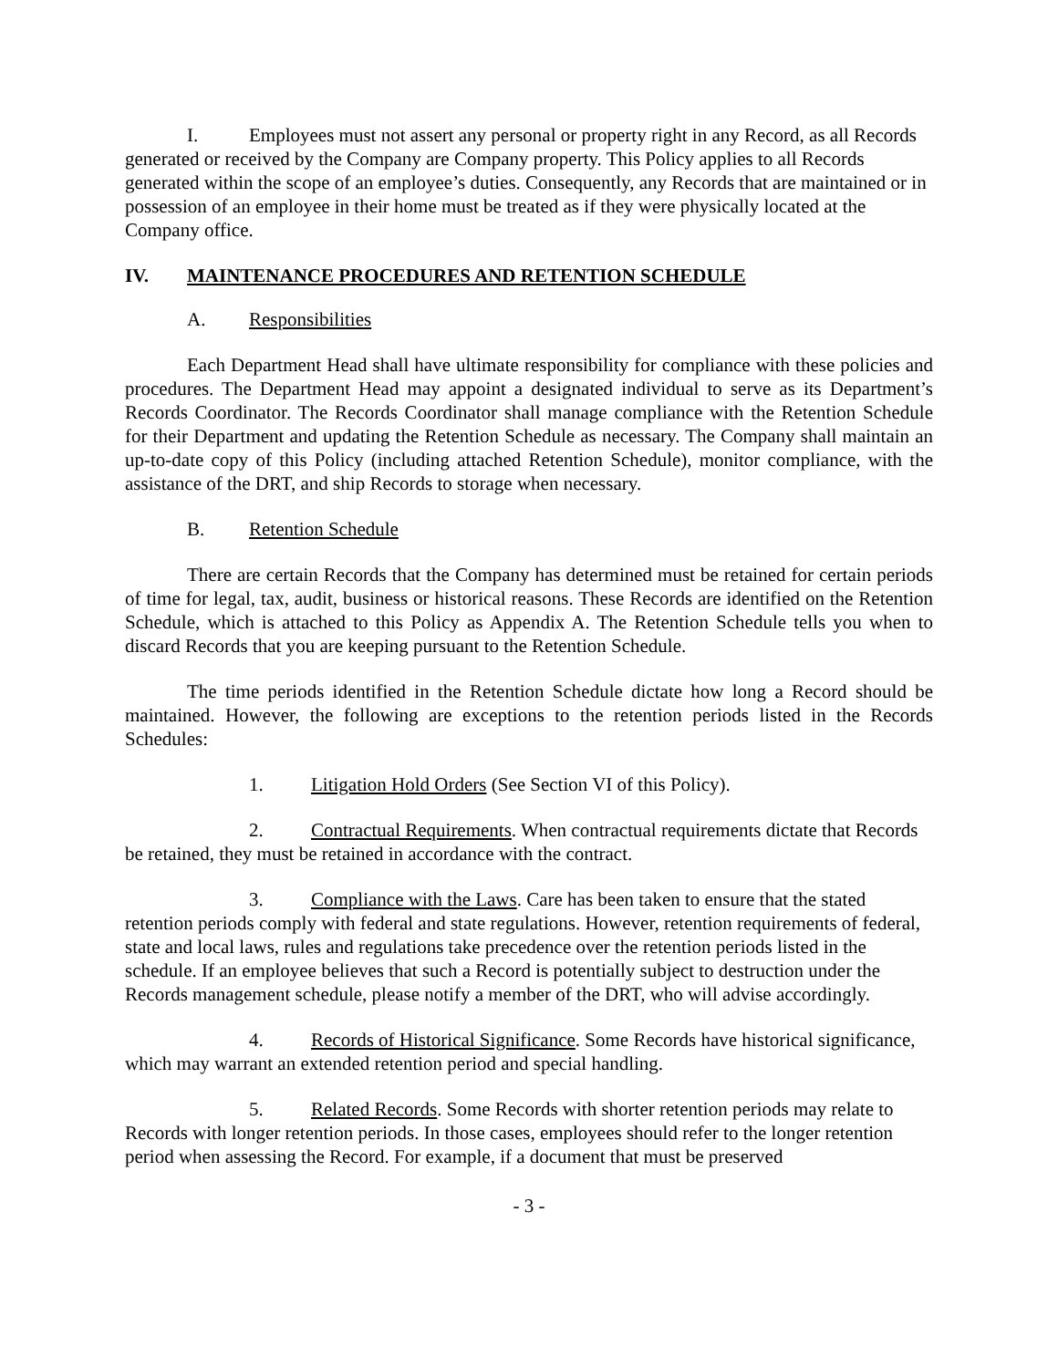I. Employees must not assert any personal or property right in any Record, as all Records generated or received by the Company are Company property. This Policy applies to all Records generated within the scope of an employee’s duties. Consequently, any Records that are maintained or in possession of an employee in their home must be treated as if they were physically located at the Company office.
IV. MAINTENANCE PROCEDURES AND RETENTION SCHEDULE
A. Responsibilities
Each Department Head shall have ultimate responsibility for compliance with these policies and procedures. The Department Head may appoint a designated individual to serve as its Department’s Records Coordinator. The Records Coordinator shall manage compliance with the Retention Schedule for their Department and updating the Retention Schedule as necessary. The Company shall maintain an up-to-date copy of this Policy (including attached Retention Schedule), monitor compliance, with the assistance of the DRT, and ship Records to storage when necessary.
B. Retention Schedule
There are certain Records that the Company has determined must be retained for certain periods of time for legal, tax, audit, business or historical reasons. These Records are identified on the Retention Schedule, which is attached to this Policy as Appendix A. The Retention Schedule tells you when to discard Records that you are keeping pursuant to the Retention Schedule.
The time periods identified in the Retention Schedule dictate how long a Record should be maintained. However, the following are exceptions to the retention periods listed in the Records Schedules:
1. Litigation Hold Orders (See Section VI of this Policy).
2. Contractual Requirements. When contractual requirements dictate that Records be retained, they must be retained in accordance with the contract.
3. Compliance with the Laws. Care has been taken to ensure that the stated retention periods comply with federal and state regulations. However, retention requirements of federal, state and local laws, rules and regulations take precedence over the retention periods listed in the schedule. If an employee believes that such a Record is potentially subject to destruction under the Records management schedule, please notify a member of the DRT, who will advise accordingly.
4. Records of Historical Significance. Some Records have historical significance, which may warrant an extended retention period and special handling.
5. Related Records. Some Records with shorter retention periods may relate to Records with longer retention periods. In those cases, employees should refer to the longer retention period when assessing the Record. For example, if a document that must be preserved
- 3 -